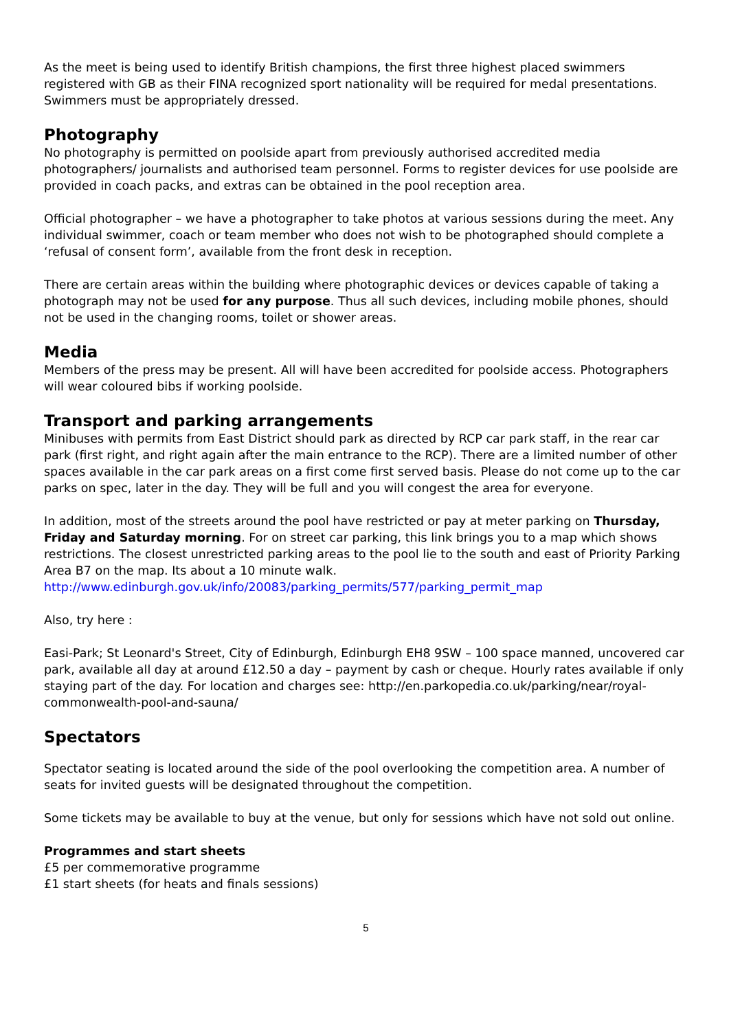As the meet is being used to identify British champions, the first three highest placed swimmers registered with GB as their FINA recognized sport nationality will be required for medal presentations. Swimmers must be appropriately dressed.
Photography
No photography is permitted on poolside apart from previously authorised accredited media photographers/ journalists and authorised team personnel. Forms to register devices for use poolside are provided in coach packs, and extras can be obtained in the pool reception area.
Official photographer – we have a photographer to take photos at various sessions during the meet. Any individual swimmer, coach or team member who does not wish to be photographed should complete a ‘refusal of consent form’, available from the front desk in reception.
There are certain areas within the building where photographic devices or devices capable of taking a photograph may not be used for any purpose. Thus all such devices, including mobile phones, should not be used in the changing rooms, toilet or shower areas.
Media
Members of the press may be present. All will have been accredited for poolside access. Photographers will wear coloured bibs if working poolside.
Transport and parking arrangements
Minibuses with permits from East District should park as directed by RCP car park staff, in the rear car park (first right, and right again after the main entrance to the RCP). There are a limited number of other spaces available in the car park areas on a first come first served basis. Please do not come up to the car parks on spec, later in the day. They will be full and you will congest the area for everyone.
In addition, most of the streets around the pool have restricted or pay at meter parking on Thursday, Friday and Saturday morning. For on street car parking, this link brings you to a map which shows restrictions. The closest unrestricted parking areas to the pool lie to the south and east of Priority Parking Area B7 on the map. Its about a 10 minute walk.
http://www.edinburgh.gov.uk/info/20083/parking_permits/577/parking_permit_map
Also, try here :
Easi-Park; St Leonard's Street, City of Edinburgh, Edinburgh EH8 9SW – 100 space manned, uncovered car park, available all day at around £12.50 a day – payment by cash or cheque. Hourly rates available if only staying part of the day. For location and charges see: http://en.parkopedia.co.uk/parking/near/royal-commonwealth-pool-and-sauna/
Spectators
Spectator seating is located around the side of the pool overlooking the competition area. A number of seats for invited guests will be designated throughout the competition.
Some tickets may be available to buy at the venue, but only for sessions which have not sold out online.
Programmes and start sheets
£5 per commemorative programme
£1 start sheets (for heats and finals sessions)
5